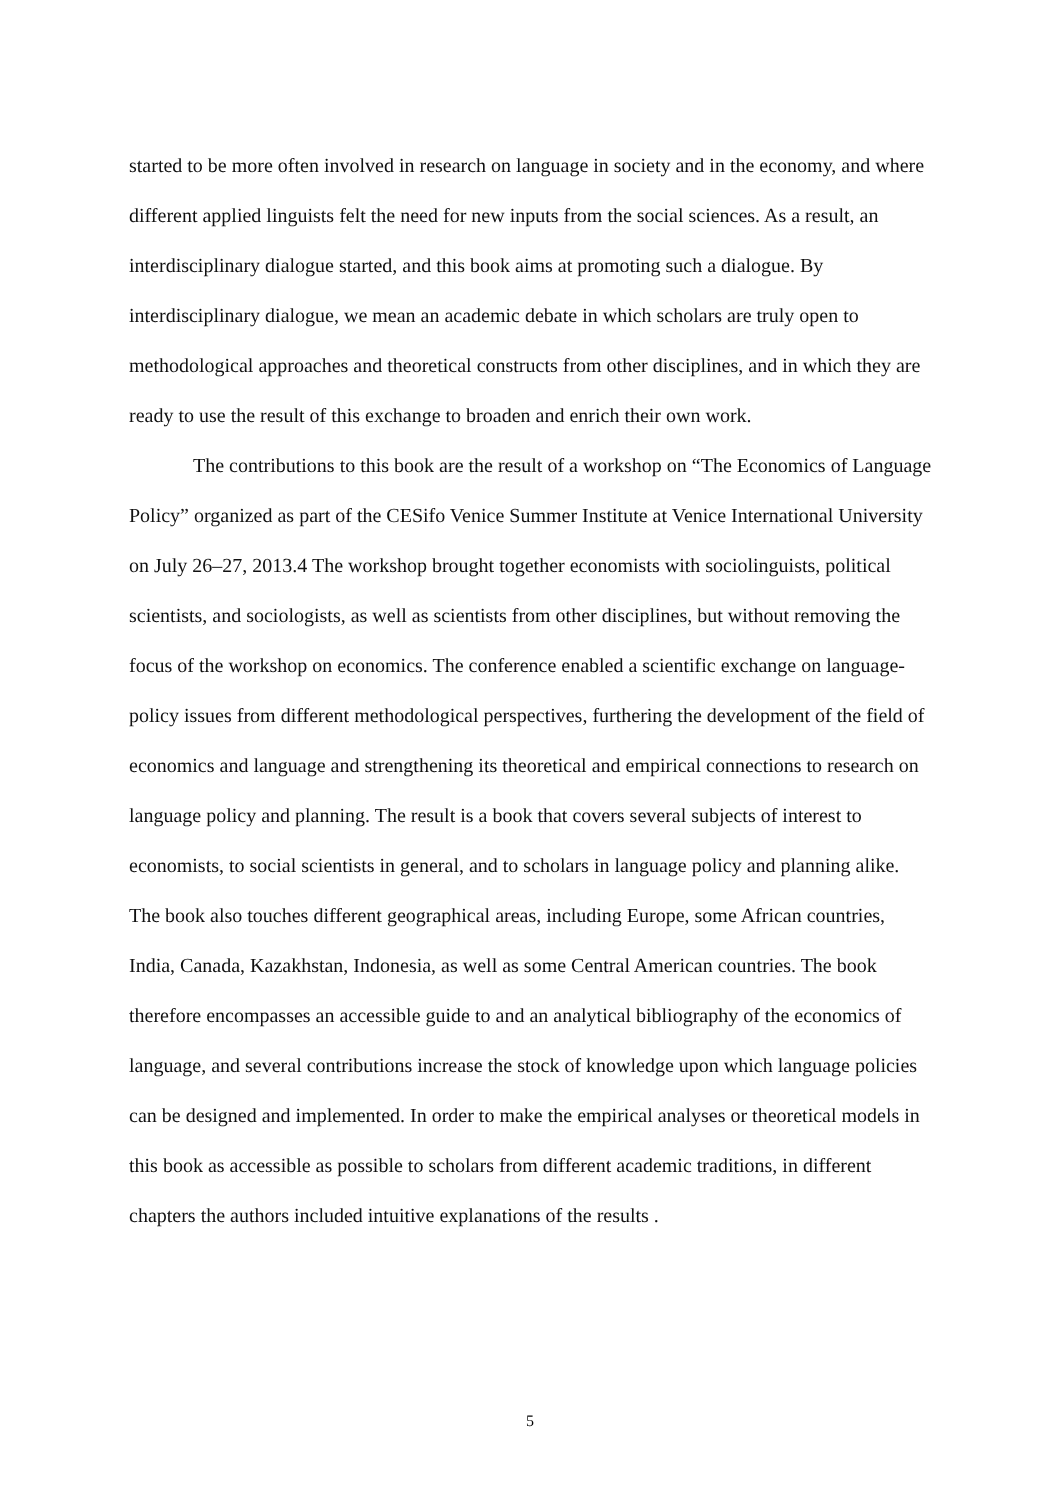started to be more often involved in research on language in society and in the economy, and where different applied linguists felt the need for new inputs from the social sciences. As a result, an interdisciplinary dialogue started, and this book aims at promoting such a dialogue. By interdisciplinary dialogue, we mean an academic debate in which scholars are truly open to methodological approaches and theoretical constructs from other disciplines, and in which they are ready to use the result of this exchange to broaden and enrich their own work.
The contributions to this book are the result of a workshop on “The Economics of Language Policy” organized as part of the CESifo Venice Summer Institute at Venice International University on July 26–27, 2013.4 The workshop brought together economists with sociolinguists, political scientists, and sociologists, as well as scientists from other disciplines, but without removing the focus of the workshop on economics. The conference enabled a scientific exchange on language-policy issues from different methodological perspectives, furthering the development of the field of economics and language and strengthening its theoretical and empirical connections to research on language policy and planning. The result is a book that covers several subjects of interest to economists, to social scientists in general, and to scholars in language policy and planning alike. The book also touches different geographical areas, including Europe, some African countries, India, Canada, Kazakhstan, Indonesia, as well as some Central American countries. The book therefore encompasses an accessible guide to and an analytical bibliography of the economics of language, and several contributions increase the stock of knowledge upon which language policies can be designed and implemented. In order to make the empirical analyses or theoretical models in this book as accessible as possible to scholars from different academic traditions, in different chapters the authors included intuitive explanations of the results .
5